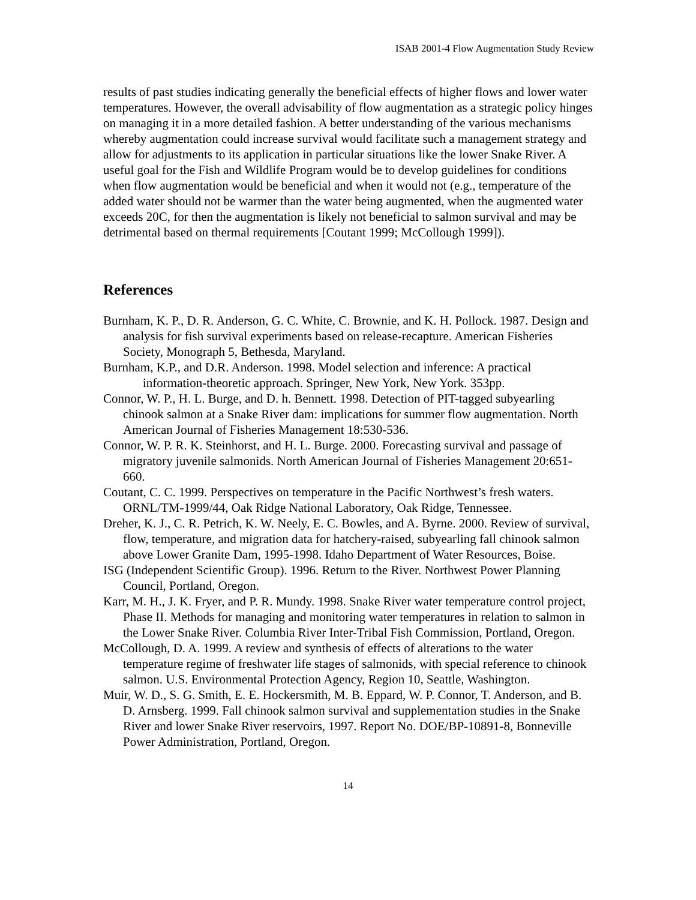ISAB 2001-4 Flow Augmentation Study Review
results of past studies indicating generally the beneficial effects of higher flows and lower water temperatures. However, the overall advisability of flow augmentation as a strategic policy hinges on managing it in a more detailed fashion. A better understanding of the various mechanisms whereby augmentation could increase survival would facilitate such a management strategy and allow for adjustments to its application in particular situations like the lower Snake River. A useful goal for the Fish and Wildlife Program would be to develop guidelines for conditions when flow augmentation would be beneficial and when it would not (e.g., temperature of the added water should not be warmer than the water being augmented, when the augmented water exceeds 20C, for then the augmentation is likely not beneficial to salmon survival and may be detrimental based on thermal requirements [Coutant 1999; McCollough 1999]).
References
Burnham, K. P., D. R. Anderson, G. C. White, C. Brownie, and K. H. Pollock. 1987. Design and analysis for fish survival experiments based on release-recapture. American Fisheries Society, Monograph 5, Bethesda, Maryland.
Burnham, K.P., and D.R. Anderson. 1998. Model selection and inference: A practical information-theoretic approach. Springer, New York, New York. 353pp.
Connor, W. P., H. L. Burge, and D. h. Bennett. 1998. Detection of PIT-tagged subyearling chinook salmon at a Snake River dam: implications for summer flow augmentation. North American Journal of Fisheries Management 18:530-536.
Connor, W. P. R. K. Steinhorst, and H. L. Burge. 2000. Forecasting survival and passage of migratory juvenile salmonids. North American Journal of Fisheries Management 20:651-660.
Coutant, C. C. 1999. Perspectives on temperature in the Pacific Northwest’s fresh waters. ORNL/TM-1999/44, Oak Ridge National Laboratory, Oak Ridge, Tennessee.
Dreher, K. J., C. R. Petrich, K. W. Neely, E. C. Bowles, and A. Byrne. 2000. Review of survival, flow, temperature, and migration data for hatchery-raised, subyearling fall chinook salmon above Lower Granite Dam, 1995-1998. Idaho Department of Water Resources, Boise.
ISG (Independent Scientific Group). 1996. Return to the River. Northwest Power Planning Council, Portland, Oregon.
Karr, M. H., J. K. Fryer, and P. R. Mundy. 1998. Snake River water temperature control project, Phase II. Methods for managing and monitoring water temperatures in relation to salmon in the Lower Snake River. Columbia River Inter-Tribal Fish Commission, Portland, Oregon.
McCollough, D. A. 1999. A review and synthesis of effects of alterations to the water temperature regime of freshwater life stages of salmonids, with special reference to chinook salmon. U.S. Environmental Protection Agency, Region 10, Seattle, Washington.
Muir, W. D., S. G. Smith, E. E. Hockersmith, M. B. Eppard, W. P. Connor, T. Anderson, and B. D. Arnsberg. 1999. Fall chinook salmon survival and supplementation studies in the Snake River and lower Snake River reservoirs, 1997. Report No. DOE/BP-10891-8, Bonneville Power Administration, Portland, Oregon.
14